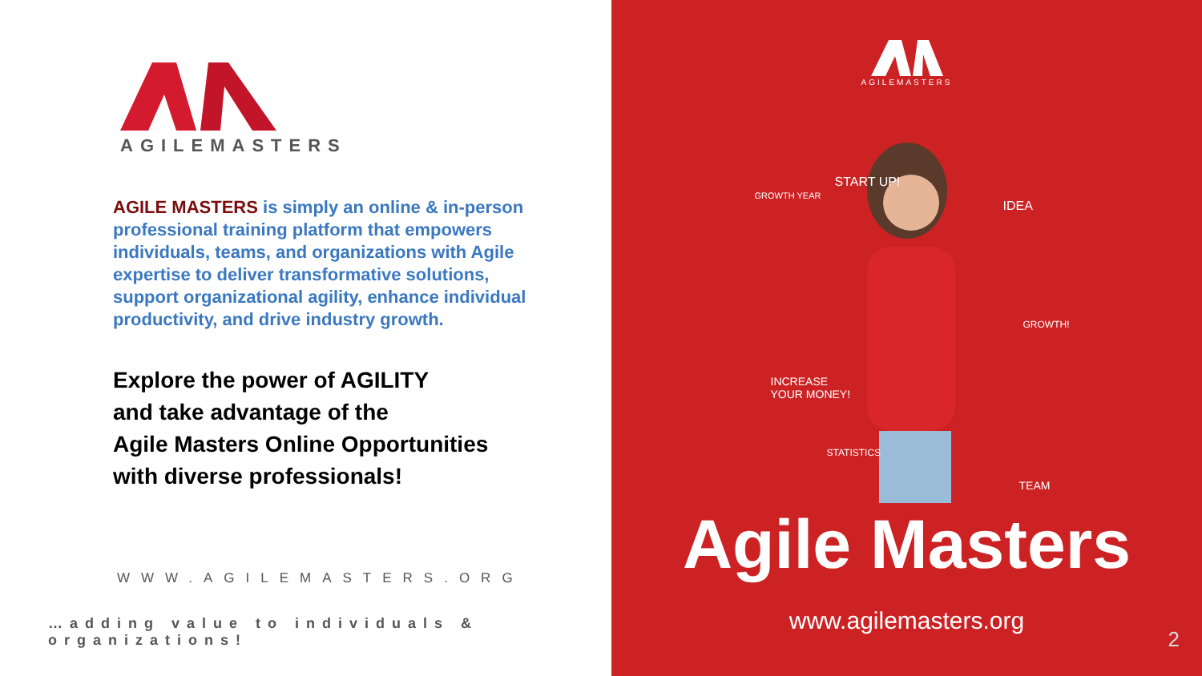AGILEMASTERS
AGILE MASTERS is simply an online & in-person professional training platform that empowers individuals, teams, and organizations with Agile expertise to deliver transformative solutions, support organizational agility, enhance individual productivity, and drive industry growth.
Explore the power of AGILITY
and take advantage of the
Agile Masters Online Opportunities
with diverse professionals!
WWW.AGILEMASTERS.ORG
…adding value to individuals & organizations!
AGILEMASTERS
START UP!
IDEA
GROWTH YEAR
GROWTH!
INCREASE
YOUR MONEY!
STATISTICS
TEAM
Agile Masters
www.agilemasters.org
2